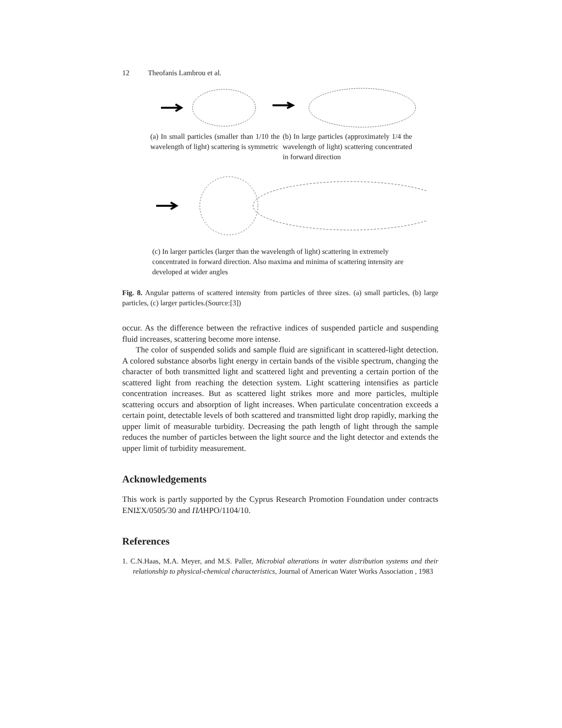12 Theofanis Lambrou et al.
(a) In small particles (smaller than 1/10 the wavelength of light) scattering is symmetric
(b) In large particles (approximately 1/4 the wavelength of light) scattering concentrated in forward direction
(c) In larger particles (larger than the wavelength of light) scattering in extremely concentrated in forward direction. Also maxima and minima of scattering intensity are developed at wider angles
Fig. 8. Angular patterns of scattered intensity from particles of three sizes. (a) small particles, (b) large particles, (c) larger particles.(Source:[3])
occur. As the difference between the refractive indices of suspended particle and suspending fluid increases, scattering become more intense.
The color of suspended solids and sample fluid are significant in scattered-light detection. A colored substance absorbs light energy in certain bands of the visible spectrum, changing the character of both transmitted light and scattered light and preventing a certain portion of the scattered light from reaching the detection system. Light scattering intensifies as particle concentration increases. But as scattered light strikes more and more particles, multiple scattering occurs and absorption of light increases. When particulate concentration exceeds a certain point, detectable levels of both scattered and transmitted light drop rapidly, marking the upper limit of measurable turbidity. Decreasing the path length of light through the sample reduces the number of particles between the light source and the light detector and extends the upper limit of turbidity measurement.
Acknowledgements
This work is partly supported by the Cyprus Research Promotion Foundation under contracts ENIΣX/0505/30 and ΠΛHPO/1104/10.
References
1. C.N.Haas, M.A. Meyer, and M.S. Paller, Microbial alterations in water distribution systems and their relationship to physical-chemical characteristics, Journal of American Water Works Association , 1983